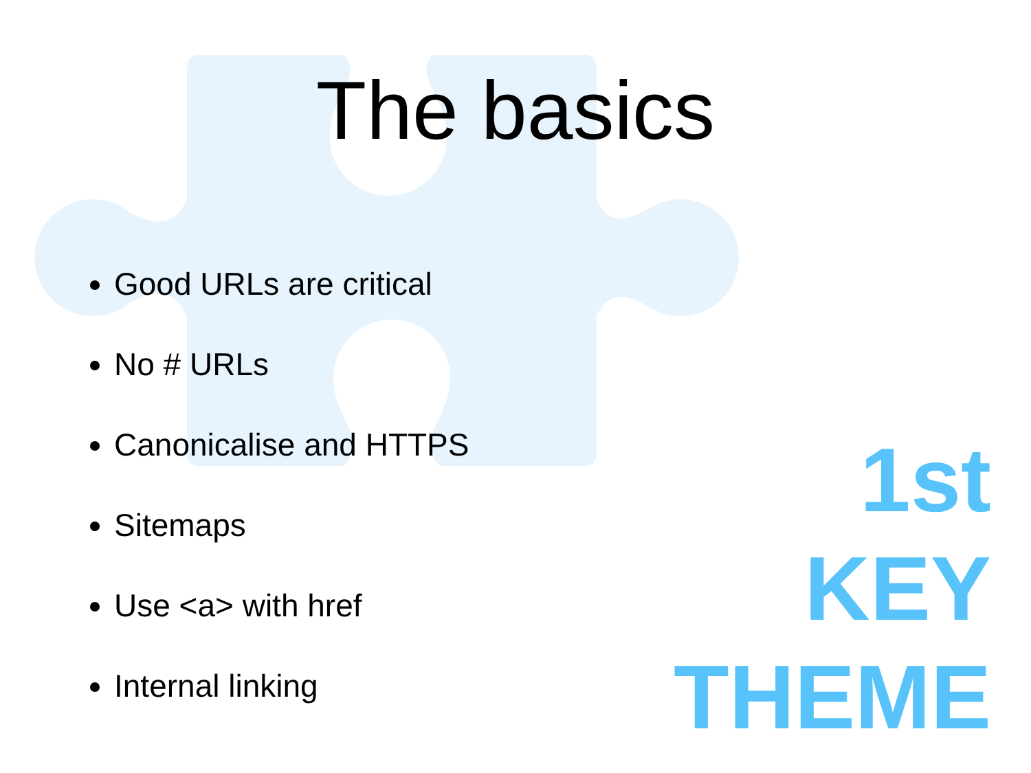The basics
Good URLs are critical
No # URLs
Canonicalise and HTTPS
Sitemaps
Use <a> with href
Internal linking
1st
KEY
THEME